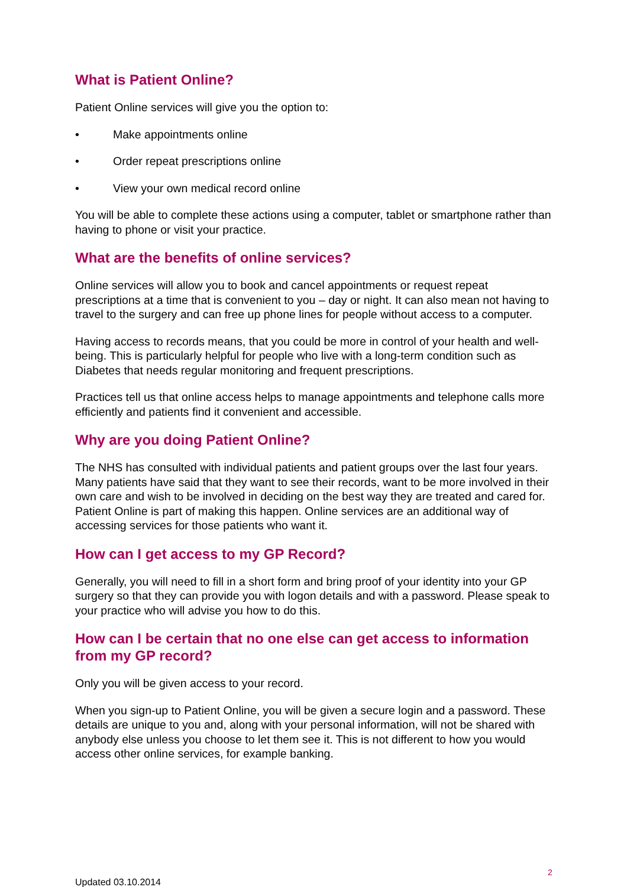What is Patient Online?
Patient Online services will give you the option to:
• Make appointments online
• Order repeat prescriptions online
• View your own medical record online
You will be able to complete these actions using a computer, tablet or smartphone rather than having to phone or visit your practice.
What are the benefits of online services?
Online services will allow you to book and cancel appointments or request repeat prescriptions at a time that is convenient to you – day or night. It can also mean not having to travel to the surgery and can free up phone lines for people without access to a computer.
Having access to records means, that you could be more in control of your health and well-being. This is particularly helpful for people who live with a long-term condition such as Diabetes that needs regular monitoring and frequent prescriptions.
Practices tell us that online access helps to manage appointments and telephone calls more efficiently and patients find it convenient and accessible.
Why are you doing Patient Online?
The NHS has consulted with individual patients and patient groups over the last four years. Many patients have said that they want to see their records, want to be more involved in their own care and wish to be involved in deciding on the best way they are treated and cared for. Patient Online is part of making this happen. Online services are an additional way of accessing services for those patients who want it.
How can I get access to my GP Record?
Generally, you will need to fill in a short form and bring proof of your identity into your GP surgery so that they can provide you with logon details and with a password. Please speak to your practice who will advise you how to do this.
How can I be certain that no one else can get access to information from my GP record?
Only you will be given access to your record.
When you sign-up to Patient Online, you will be given a secure login and a password. These details are unique to you and, along with your personal information, will not be shared with anybody else unless you choose to let them see it. This is not different to how you would access other online services, for example banking.
2
Updated 03.10.2014